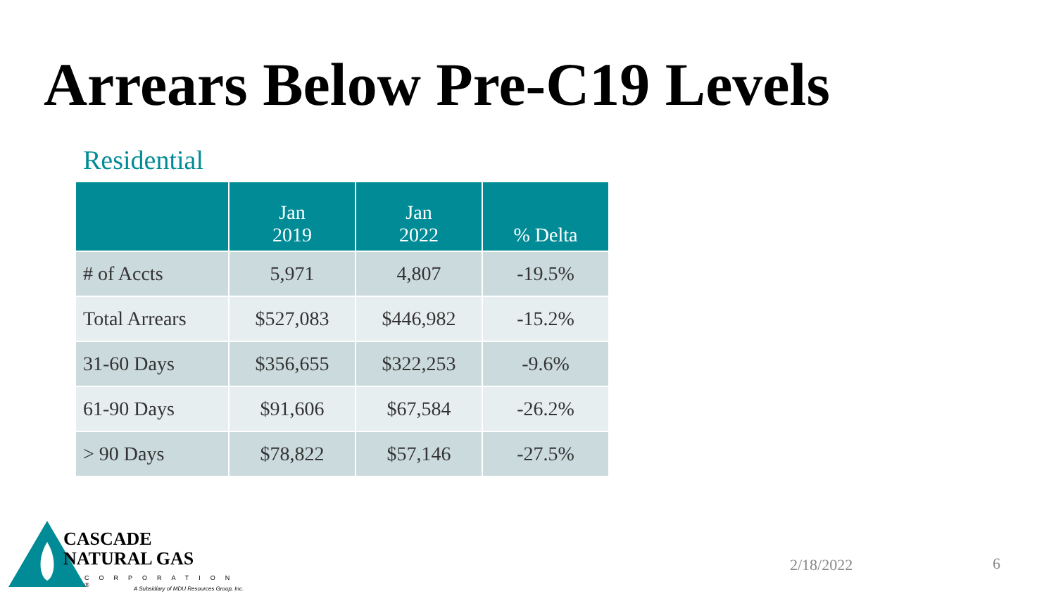Arrears Below Pre-C19 Levels
Residential
| | Jan 2019 | Jan 2022 | % Delta |
| --- | --- | --- | --- |
| # of Accts | 5,971 | 4,807 | -19.5% |
| Total Arrears | $527,083 | $446,982 | -15.2% |
| 31-60 Days | $356,655 | $322,253 | -9.6% |
| 61-90 Days | $91,606 | $67,584 | -26.2% |
| > 90 Days | $78,822 | $57,146 | -27.5% |
CASCADE
NATURAL GAS
CORPORATION ®
A Subsidiary of MDU Resources Group, Inc.
2/18/2022 6